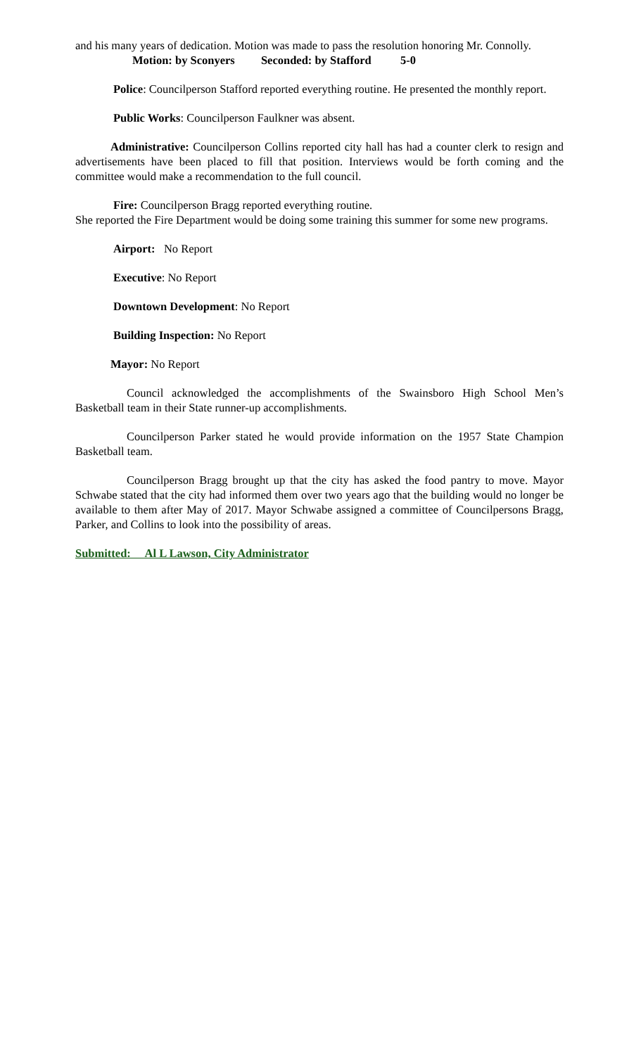and his many years of dedication. Motion was made to pass the resolution honoring Mr. Connolly.
Motion: by Sconyers Seconded: by Stafford 5-0
Police: Councilperson Stafford reported everything routine. He presented the monthly report.
Public Works: Councilperson Faulkner was absent.
Administrative: Councilperson Collins reported city hall has had a counter clerk to resign and advertisements have been placed to fill that position. Interviews would be forth coming and the committee would make a recommendation to the full council.
Fire: Councilperson Bragg reported everything routine.
She reported the Fire Department would be doing some training this summer for some new programs.
Airport: No Report
Executive: No Report
Downtown Development: No Report
Building Inspection: No Report
Mayor: No Report
Council acknowledged the accomplishments of the Swainsboro High School Men’s Basketball team in their State runner-up accomplishments.
Councilperson Parker stated he would provide information on the 1957 State Champion Basketball team.
Councilperson Bragg brought up that the city has asked the food pantry to move. Mayor Schwabe stated that the city had informed them over two years ago that the building would no longer be available to them after May of 2017. Mayor Schwabe assigned a committee of Councilpersons Bragg, Parker, and Collins to look into the possibility of areas.
Submitted: Al L Lawson, City Administrator